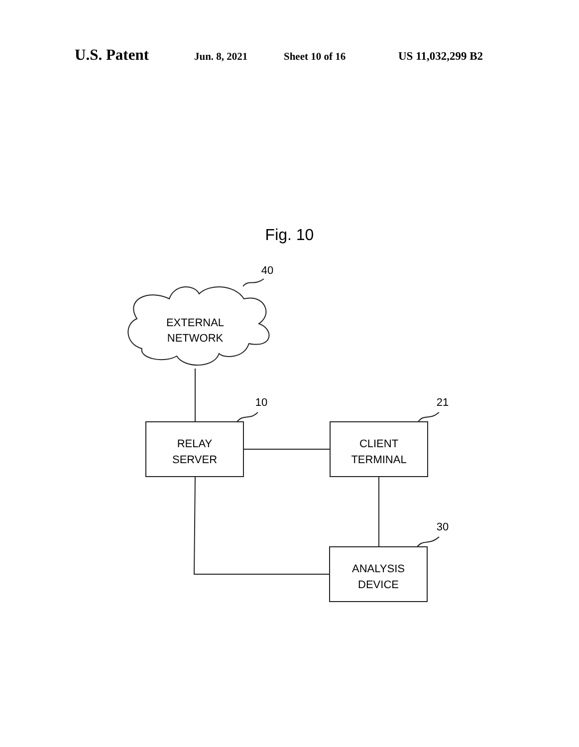U.S. Patent Jun. 8, 2021 Sheet 10 of 16 US 11,032,299 B2
Fig. 10
40
EXTERNAL
NETWORK
10
21
30
RELAY
SERVER
CLIENT
TERMINAL
ANALYSIS
DEVICE